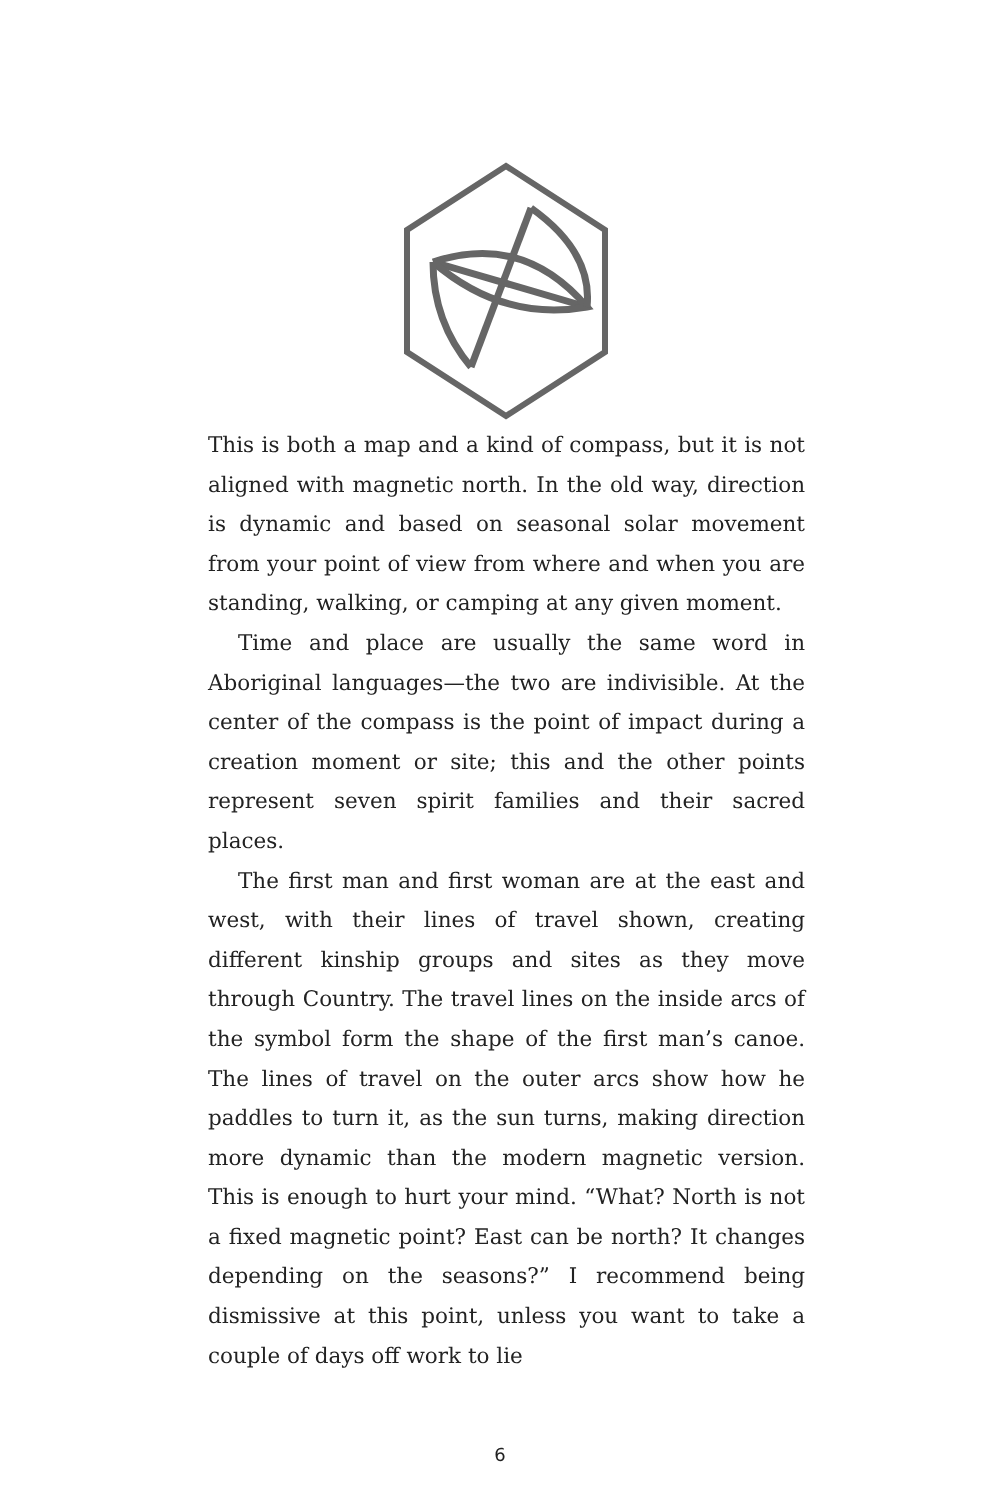This is both a map and a kind of compass, but it is not aligned with magnetic north. In the old way, direction is dynamic and based on seasonal solar movement from your point of view from where and when you are standing, walking, or camping at any given moment.
Time and place are usually the same word in Aboriginal languages—the two are indivisible. At the center of the compass is the point of impact during a creation moment or site; this and the other points represent seven spirit families and their sacred places.
The first man and first woman are at the east and west, with their lines of travel shown, creating different kinship groups and sites as they move through Country. The travel lines on the inside arcs of the symbol form the shape of the first man’s canoe. The lines of travel on the outer arcs show how he paddles to turn it, as the sun turns, making direction more dynamic than the modern magnetic version. This is enough to hurt your mind. “What? North is not a fixed magnetic point? East can be north? It changes depending on the seasons?” I recommend being dismissive at this point, unless you want to take a couple of days off work to lie
6